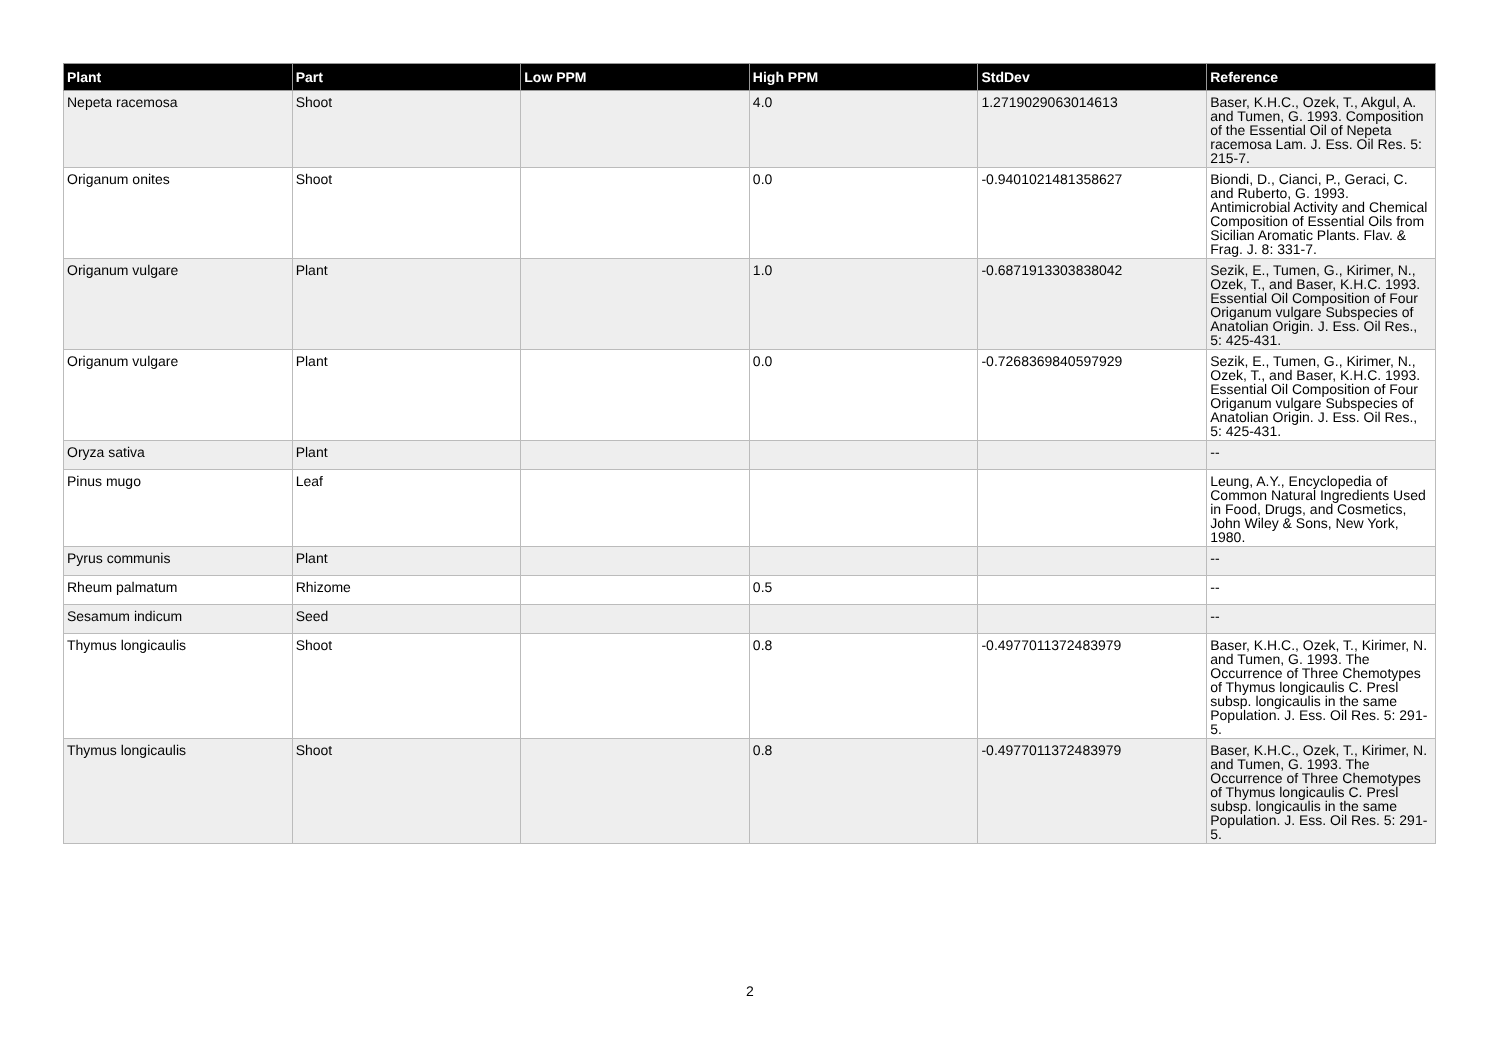| Plant | Part | Low PPM | High PPM | StdDev | Reference |
| --- | --- | --- | --- | --- | --- |
| Nepeta racemosa | Shoot | | 4.0 | 1.2719029063014613 | Baser, K.H.C., Ozek, T., Akgul, A. and Tumen, G. 1993. Composition of the Essential Oil of Nepeta racemosa Lam. J. Ess. Oil Res. 5: 215-7. |
| Origanum onites | Shoot | | 0.0 | -0.9401021481358627 | Biondi, D., Cianci, P., Geraci, C. and Ruberto, G. 1993. Antimicrobial Activity and Chemical Composition of Essential Oils from Sicilian Aromatic Plants. Flav. & Frag. J. 8: 331-7. |
| Origanum vulgare | Plant | | 1.0 | -0.6871913303838042 | Sezik, E., Tumen, G., Kirimer, N., Ozek, T., and Baser, K.H.C. 1993. Essential Oil Composition of Four Origanum vulgare Subspecies of Anatolian Origin. J. Ess. Oil Res., 5: 425-431. |
| Origanum vulgare | Plant | | 0.0 | -0.7268369840597929 | Sezik, E., Tumen, G., Kirimer, N., Ozek, T., and Baser, K.H.C. 1993. Essential Oil Composition of Four Origanum vulgare Subspecies of Anatolian Origin. J. Ess. Oil Res., 5: 425-431. |
| Oryza sativa | Plant | | | | -- |
| Pinus mugo | Leaf | | | | Leung, A.Y., Encyclopedia of Common Natural Ingredients Used in Food, Drugs, and Cosmetics, John Wiley & Sons, New York, 1980. |
| Pyrus communis | Plant | | | | -- |
| Rheum palmatum | Rhizome | | 0.5 | | -- |
| Sesamum indicum | Seed | | | | -- |
| Thymus longicaulis | Shoot | | 0.8 | -0.4977011372483979 | Baser, K.H.C., Ozek, T., Kirimer, N. and Tumen, G. 1993. The Occurrence of Three Chemotypes of Thymus longicaulis C. Presl subsp. longicaulis in the same Population. J. Ess. Oil Res. 5: 291-5. |
| Thymus longicaulis | Shoot | | 0.8 | -0.4977011372483979 | Baser, K.H.C., Ozek, T., Kirimer, N. and Tumen, G. 1993. The Occurrence of Three Chemotypes of Thymus longicaulis C. Presl subsp. longicaulis in the same Population. J. Ess. Oil Res. 5: 291-5. |
2